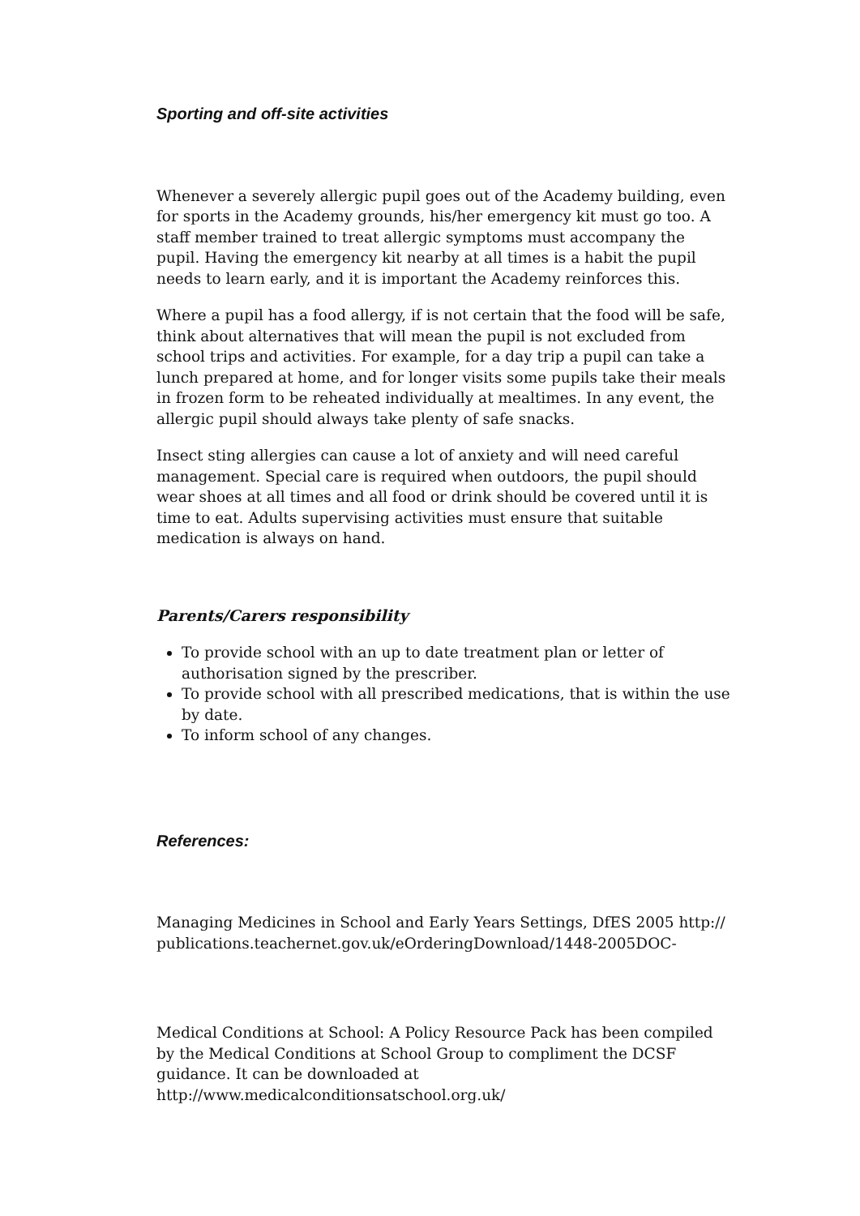Sporting and off-site activities
Whenever a severely allergic pupil goes out of the Academy building, even for sports in the Academy grounds, his/her emergency kit must go too. A staff member trained to treat allergic symptoms must accompany the pupil. Having the emergency kit nearby at all times is a habit the pupil needs to learn early, and it is important the Academy reinforces this.
Where a pupil has a food allergy, if is not certain that the food will be safe, think about alternatives that will mean the pupil is not excluded from school trips and activities. For example, for a day trip a pupil can take a lunch prepared at home, and for longer visits some pupils take their meals in frozen form to be reheated individually at mealtimes. In any event, the allergic pupil should always take plenty of safe snacks.
Insect sting allergies can cause a lot of anxiety and will need careful management. Special care is required when outdoors, the pupil should wear shoes at all times and all food or drink should be covered until it is time to eat. Adults supervising activities must ensure that suitable medication is always on hand.
Parents/Carers responsibility
To provide school with an up to date treatment plan or letter of authorisation signed by the prescriber.
To provide school with all prescribed medications, that is within the use by date.
To inform school of any changes.
References:
Managing Medicines in School and Early Years Settings, DfES 2005 http:// publications.teachernet.gov.uk/eOrderingDownload/1448-2005DOC-
Medical Conditions at School: A Policy Resource Pack has been compiled by the Medical Conditions at School Group to compliment the DCSF guidance. It can be downloaded at http://www.medicalconditionsatschool.org.uk/